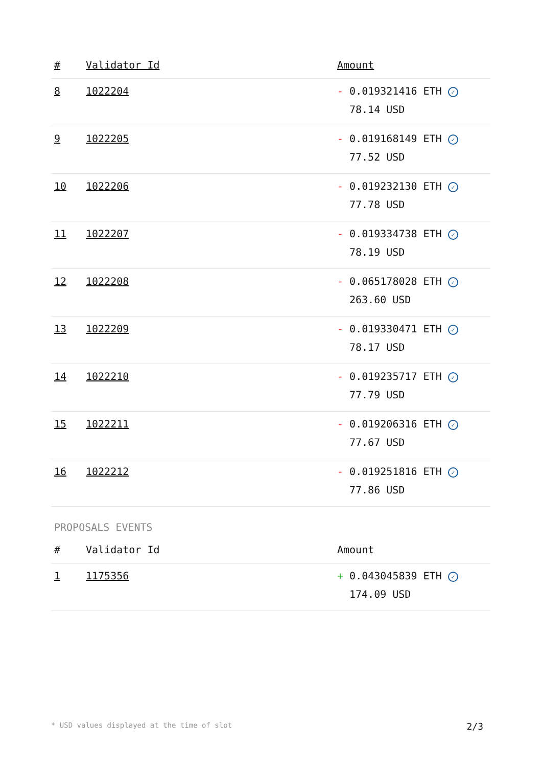| # | Validator Id | Amount |
| --- | --- | --- |
| 8 | 1022204 | - 0.019321416 ETH ✓ 78.14 USD |
| 9 | 1022205 | - 0.019168149 ETH ✓ 77.52 USD |
| 10 | 1022206 | - 0.019232130 ETH ✓ 77.78 USD |
| 11 | 1022207 | - 0.019334738 ETH ✓ 78.19 USD |
| 12 | 1022208 | - 0.065178028 ETH ✓ 263.60 USD |
| 13 | 1022209 | - 0.019330471 ETH ✓ 78.17 USD |
| 14 | 1022210 | - 0.019235717 ETH ✓ 77.79 USD |
| 15 | 1022211 | - 0.019206316 ETH ✓ 77.67 USD |
| 16 | 1022212 | - 0.019251816 ETH ✓ 77.86 USD |
PROPOSALS EVENTS
| # | Validator Id | Amount |
| --- | --- | --- |
| 1 | 1175356 | + 0.043045839 ETH ✓ 174.09 USD |
* USD values displayed at the time of slot 2/3